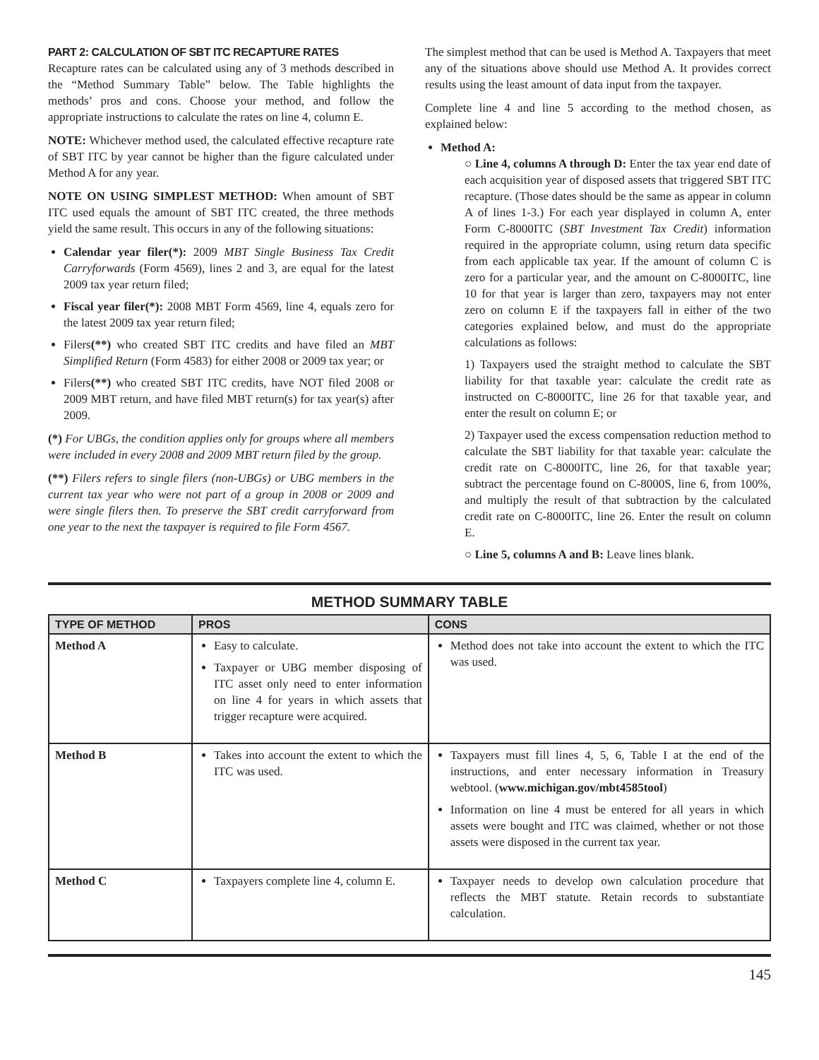PART 2: CALCULATION OF SBT ITC RECAPTURE RATES
Recapture rates can be calculated using any of 3 methods described in the “Method Summary Table” below. The Table highlights the methods’ pros and cons. Choose your method, and follow the appropriate instructions to calculate the rates on line 4, column E.
NOTE: Whichever method used, the calculated effective recapture rate of SBT ITC by year cannot be higher than the figure calculated under Method A for any year.
NOTE ON USING SIMPLEST METHOD: When amount of SBT ITC used equals the amount of SBT ITC created, the three methods yield the same result. This occurs in any of the following situations:
Calendar year filer(*): 2009 MBT Single Business Tax Credit Carryforwards (Form 4569), lines 2 and 3, are equal for the latest 2009 tax year return filed;
Fiscal year filer(*): 2008 MBT Form 4569, line 4, equals zero for the latest 2009 tax year return filed;
Filers(**) who created SBT ITC credits and have filed an MBT Simplified Return (Form 4583) for either 2008 or 2009 tax year; or
Filers(**) who created SBT ITC credits, have NOT filed 2008 or 2009 MBT return, and have filed MBT return(s) for tax year(s) after 2009.
(*) For UBGs, the condition applies only for groups where all members were included in every 2008 and 2009 MBT return filed by the group.
(**) Filers refers to single filers (non-UBGs) or UBG members in the current tax year who were not part of a group in 2008 or 2009 and were single filers then. To preserve the SBT credit carryforward from one year to the next the taxpayer is required to file Form 4567.
The simplest method that can be used is Method A. Taxpayers that meet any of the situations above should use Method A. It provides correct results using the least amount of data input from the taxpayer.
Complete line 4 and line 5 according to the method chosen, as explained below:
Method A:
○ Line 4, columns A through D: Enter the tax year end date of each acquisition year of disposed assets that triggered SBT ITC recapture. (Those dates should be the same as appear in column A of lines 1-3.) For each year displayed in column A, enter Form C-8000ITC (SBT Investment Tax Credit) information required in the appropriate column, using return data specific from each applicable tax year. If the amount of column C is zero for a particular year, and the amount on C-8000ITC, line 10 for that year is larger than zero, taxpayers may not enter zero on column E if the taxpayers fall in either of the two categories explained below, and must do the appropriate calculations as follows:
1) Taxpayers used the straight method to calculate the SBT liability for that taxable year: calculate the credit rate as instructed on C-8000ITC, line 26 for that taxable year, and enter the result on column E; or
2) Taxpayer used the excess compensation reduction method to calculate the SBT liability for that taxable year: calculate the credit rate on C-8000ITC, line 26, for that taxable year; subtract the percentage found on C-8000S, line 6, from 100%, and multiply the result of that subtraction by the calculated credit rate on C-8000ITC, line 26. Enter the result on column E.
○ Line 5, columns A and B: Leave lines blank.
METHOD SUMMARY TABLE
| TYPE OF METHOD | PROS | CONS |
| --- | --- | --- |
| Method A | Easy to calculate. Taxpayer or UBG member disposing of ITC asset only need to enter information on line 4 for years in which assets that trigger recapture were acquired. | Method does not take into account the extent to which the ITC was used. |
| Method B | Takes into account the extent to which the ITC was used. | Taxpayers must fill lines 4, 5, 6, Table I at the end of the instructions, and enter necessary information in Treasury webtool. ( www.michigan.gov/mbt4585tool ) Information on line 4 must be entered for all years in which assets were bought and ITC was claimed, whether or not those assets were disposed in the current tax year. |
| Method C | Taxpayers complete line 4, column E. | Taxpayer needs to develop own calculation procedure that reflects the MBT statute. Retain records to substantiate calculation. |
145